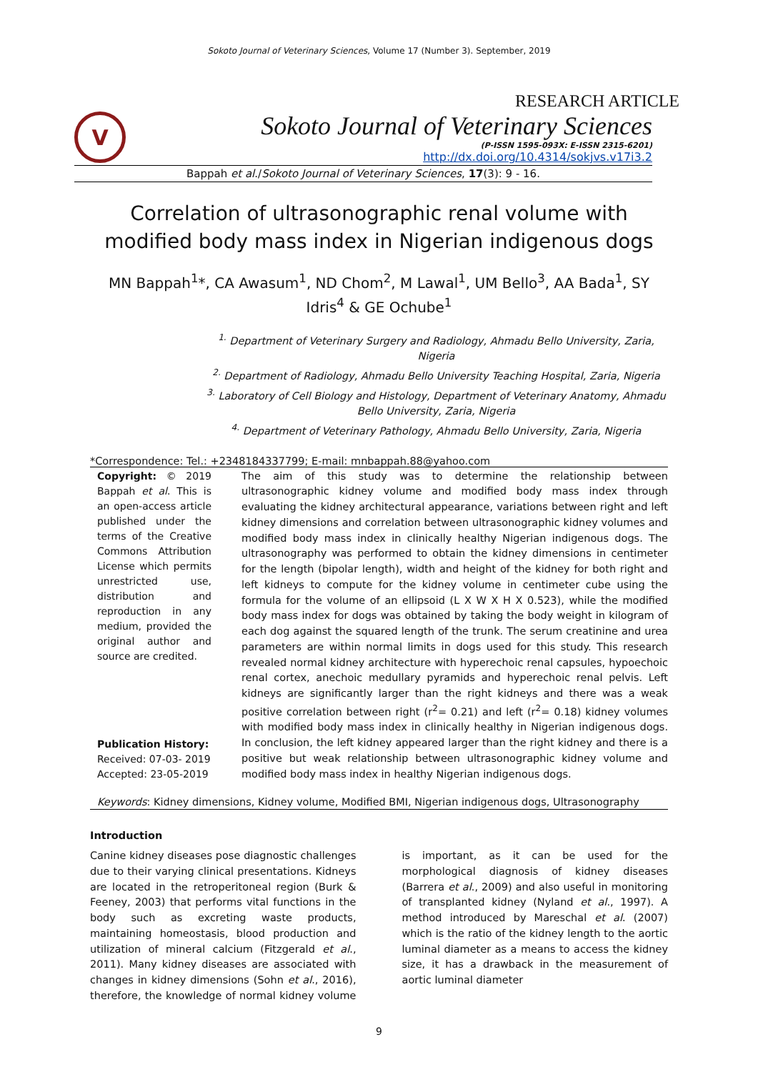Sokoto Journal of Veterinary Sciences, Volume 17 (Number 3). September, 2019
RESEARCH ARTICLE
V
Sokoto Journal of Veterinary Sciences
(P-ISSN 1595-093X: E-ISSN 2315-6201)
http://dx.doi.org/10.4314/sokjvs.v17i3.2
Bappah et al./Sokoto Journal of Veterinary Sciences, 17(3): 9 - 16.
Correlation of ultrasonographic renal volume with modified body mass index in Nigerian indigenous dogs
MN Bappah<sup>1</sup>*, CA Awasum<sup>1</sup>, ND Chom<sup>2</sup>, M Lawal<sup>1</sup>, UM Bello<sup>3</sup>, AA Bada<sup>1</sup>, SY Idris<sup>4</sup> & GE Ochube<sup>1</sup>
<sup>1.</sup> Department of Veterinary Surgery and Radiology, Ahmadu Bello University, Zaria, Nigeria
<sup>2.</sup> Department of Radiology, Ahmadu Bello University Teaching Hospital, Zaria, Nigeria
<sup>3.</sup> Laboratory of Cell Biology and Histology, Department of Veterinary Anatomy, Ahmadu Bello University, Zaria, Nigeria
<sup>4.</sup> Department of Veterinary Pathology, Ahmadu Bello University, Zaria, Nigeria
*Correspondence: Tel.: +2348184337799; E-mail: mnbappah.88@yahoo.com
Copyright: © 2019 Bappah et al. This is an open-access article published under the terms of the Creative Commons Attribution License which permits unrestricted use, distribution and reproduction in any medium, provided the original author and source are credited.
Publication History:
Received: 07-03- 2019
Accepted: 23-05-2019
The aim of this study was to determine the relationship between ultrasonographic kidney volume and modified body mass index through evaluating the kidney architectural appearance, variations between right and left kidney dimensions and correlation between ultrasonographic kidney volumes and modified body mass index in clinically healthy Nigerian indigenous dogs. The ultrasonography was performed to obtain the kidney dimensions in centimeter for the length (bipolar length), width and height of the kidney for both right and left kidneys to compute for the kidney volume in centimeter cube using the formula for the volume of an ellipsoid (L X W X H X 0.523), while the modified body mass index for dogs was obtained by taking the body weight in kilogram of each dog against the squared length of the trunk. The serum creatinine and urea parameters are within normal limits in dogs used for this study. This research revealed normal kidney architecture with hyperechoic renal capsules, hypoechoic renal cortex, anechoic medullary pyramids and hyperechoic renal pelvis. Left kidneys are significantly larger than the right kidneys and there was a weak positive correlation between right (r<sup>2</sup>= 0.21) and left (r<sup>2</sup>= 0.18) kidney volumes with modified body mass index in clinically healthy in Nigerian indigenous dogs. In conclusion, the left kidney appeared larger than the right kidney and there is a positive but weak relationship between ultrasonographic kidney volume and modified body mass index in healthy Nigerian indigenous dogs.
Keywords: Kidney dimensions, Kidney volume, Modified BMI, Nigerian indigenous dogs, Ultrasonography
Introduction
Canine kidney diseases pose diagnostic challenges due to their varying clinical presentations. Kidneys are located in the retroperitoneal region (Burk & Feeney, 2003) that performs vital functions in the body such as excreting waste products, maintaining homeostasis, blood production and utilization of mineral calcium (Fitzgerald et al., 2011). Many kidney diseases are associated with changes in kidney dimensions (Sohn et al., 2016), therefore, the knowledge of normal kidney volume is important, as it can be used for the morphological diagnosis of kidney diseases (Barrera et al., 2009) and also useful in monitoring of transplanted kidney (Nyland et al., 1997). A method introduced by Mareschal et al. (2007) which is the ratio of the kidney length to the aortic luminal diameter as a means to access the kidney size, it has a drawback in the measurement of aortic luminal diameter
9